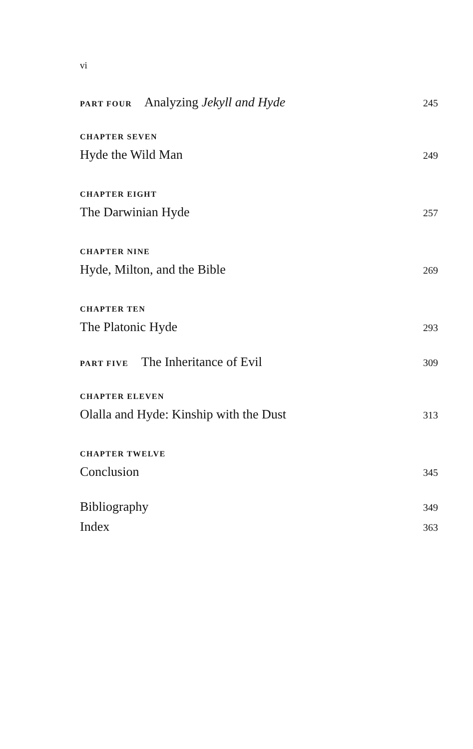vi
PART FOUR Analyzing Jekyll and Hyde 245
CHAPTER SEVEN
Hyde the Wild Man 249
CHAPTER EIGHT
The Darwinian Hyde 257
CHAPTER NINE
Hyde, Milton, and the Bible 269
CHAPTER TEN
The Platonic Hyde 293
PART FIVE The Inheritance of Evil 309
CHAPTER ELEVEN
Olalla and Hyde: Kinship with the Dust 313
CHAPTER TWELVE
Conclusion 345
Bibliography 349
Index 363